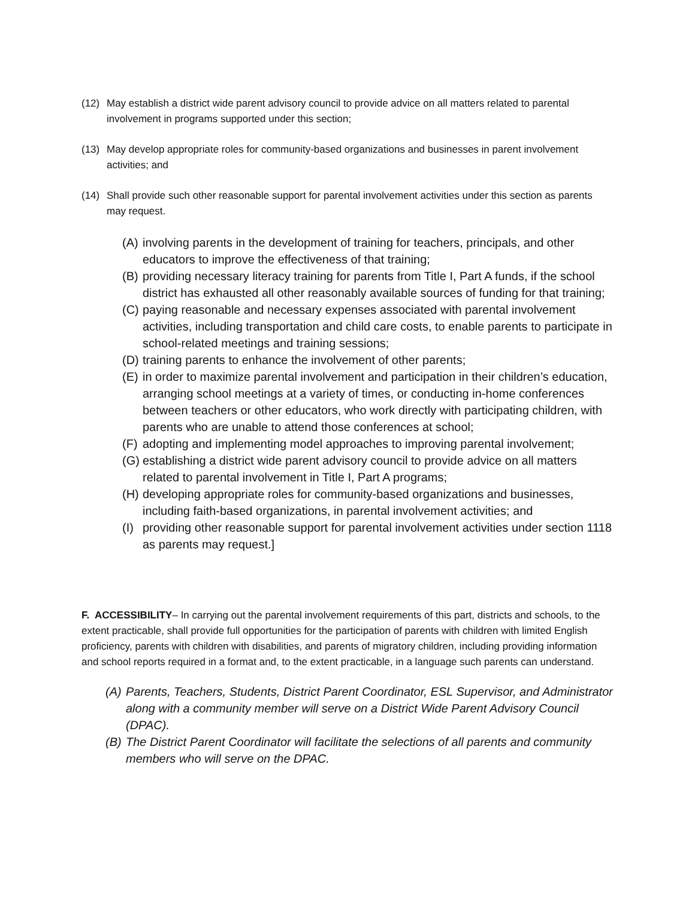(12) May establish a district wide parent advisory council to provide advice on all matters related to parental involvement in programs supported under this section;
(13) May develop appropriate roles for community-based organizations and businesses in parent involvement activities; and
(14) Shall provide such other reasonable support for parental involvement activities under this section as parents may request.
(A) involving parents in the development of training for teachers, principals, and other educators to improve the effectiveness of that training;
(B) providing necessary literacy training for parents from Title I, Part A funds, if the school district has exhausted all other reasonably available sources of funding for that training;
(C) paying reasonable and necessary expenses associated with parental involvement activities, including transportation and child care costs, to enable parents to participate in school-related meetings and training sessions;
(D) training parents to enhance the involvement of other parents;
(E) in order to maximize parental involvement and participation in their children’s education, arranging school meetings at a variety of times, or conducting in-home conferences between teachers or other educators, who work directly with participating children, with parents who are unable to attend those conferences at school;
(F) adopting and implementing model approaches to improving parental involvement;
(G) establishing a district wide parent advisory council to provide advice on all matters related to parental involvement in Title I, Part A programs;
(H) developing appropriate roles for community-based organizations and businesses, including faith-based organizations, in parental involvement activities; and
(I) providing other reasonable support for parental involvement activities under section 1118 as parents may request.]
F. ACCESSIBILITY– In carrying out the parental involvement requirements of this part, districts and schools, to the extent practicable, shall provide full opportunities for the participation of parents with children with limited English proficiency, parents with children with disabilities, and parents of migratory children, including providing information and school reports required in a format and, to the extent practicable, in a language such parents can understand.
(A) Parents, Teachers, Students, District Parent Coordinator, ESL Supervisor, and Administrator along with a community member will serve on a District Wide Parent Advisory Council (DPAC).
(B) The District Parent Coordinator will facilitate the selections of all parents and community members who will serve on the DPAC.